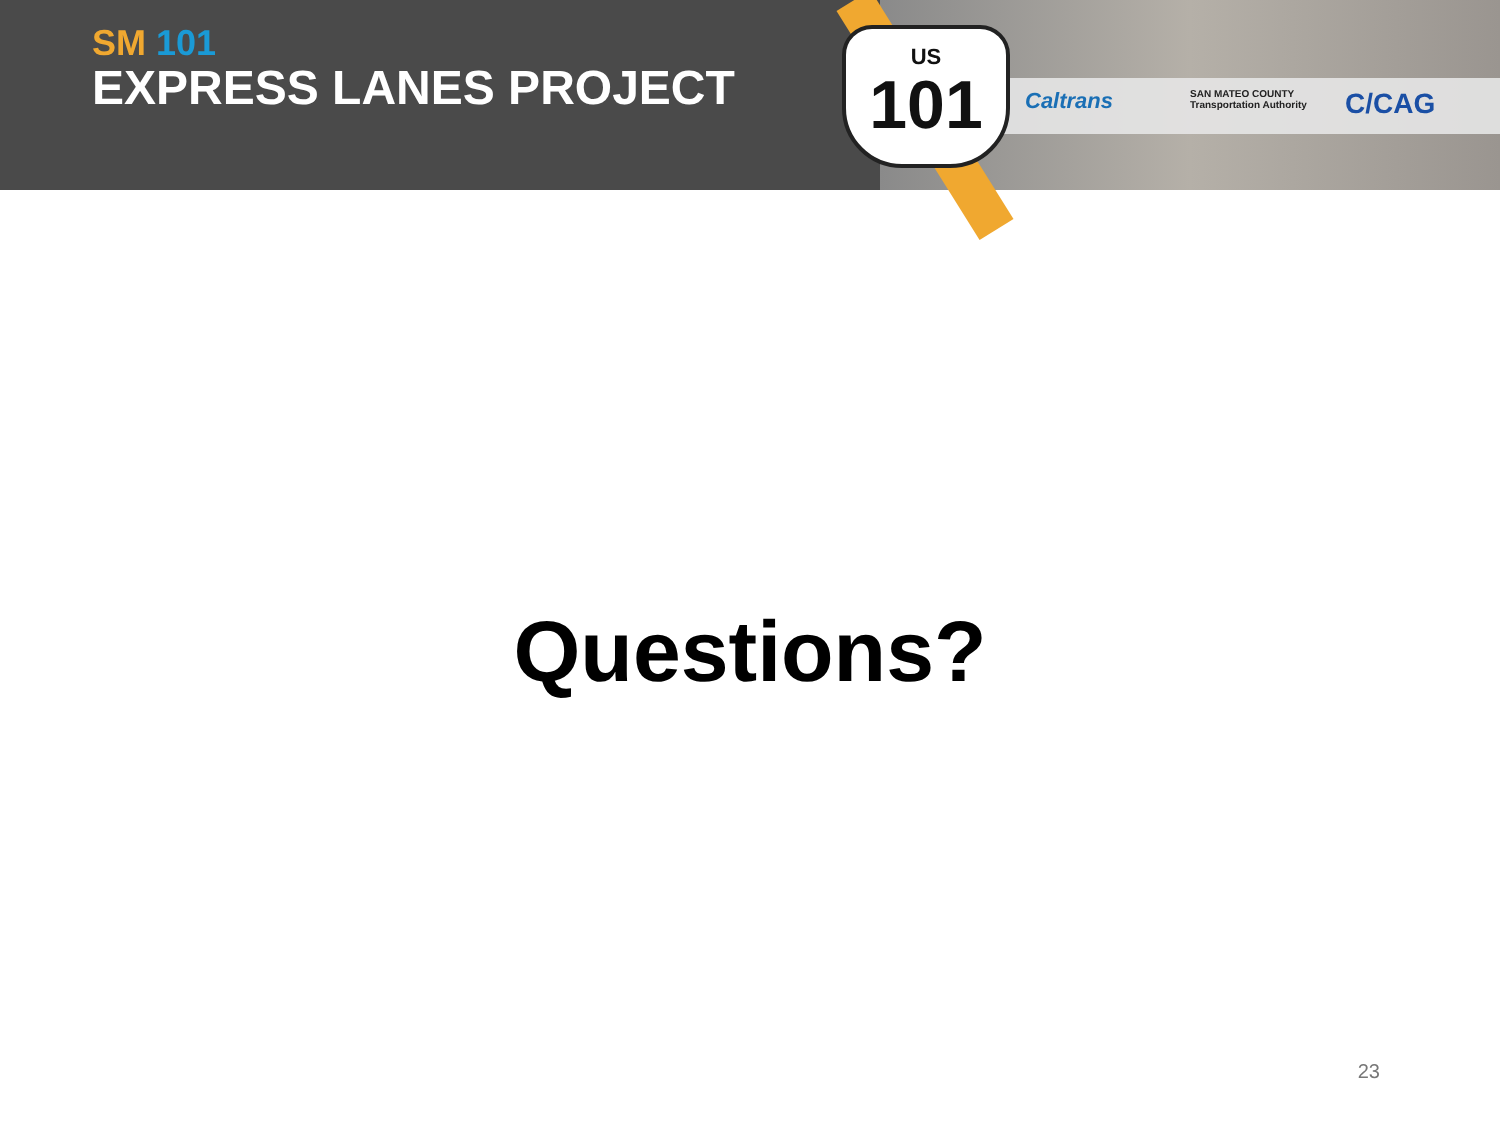SM 101
EXPRESS LANES PROJECT
US
101
Caltrans
SAN MATEO COUNTY
Transportation Authority
C/CAG
Questions?
23